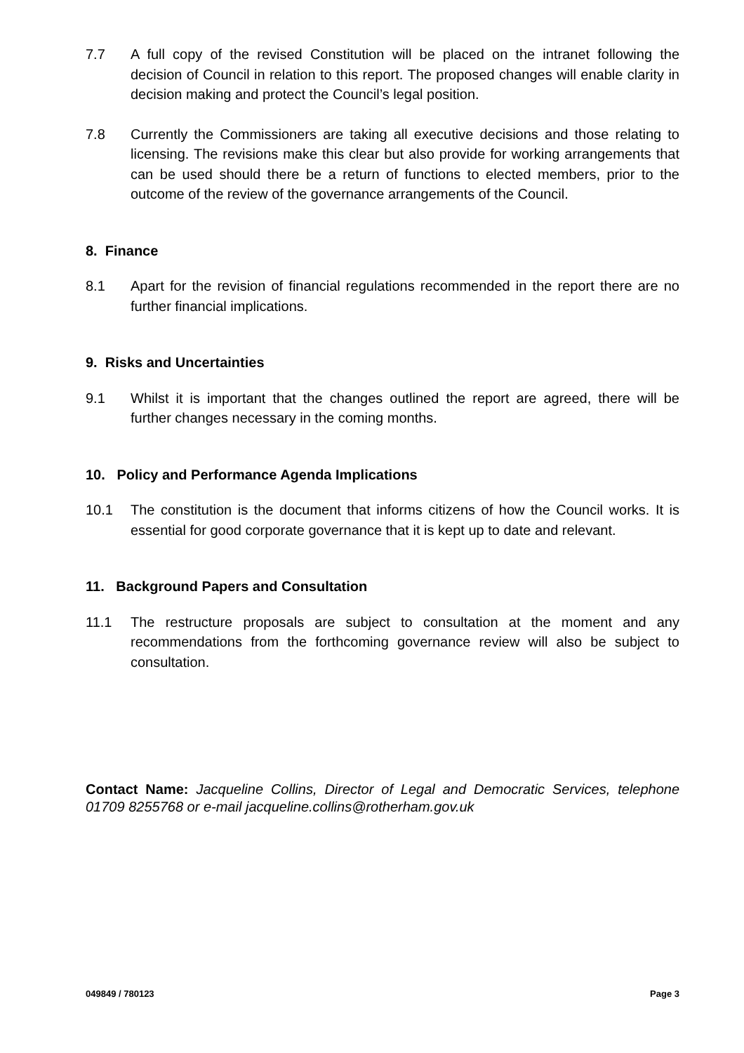7.7 A full copy of the revised Constitution will be placed on the intranet following the decision of Council in relation to this report. The proposed changes will enable clarity in decision making and protect the Council’s legal position.
7.8 Currently the Commissioners are taking all executive decisions and those relating to licensing. The revisions make this clear but also provide for working arrangements that can be used should there be a return of functions to elected members, prior to the outcome of the review of the governance arrangements of the Council.
8. Finance
8.1 Apart for the revision of financial regulations recommended in the report there are no further financial implications.
9. Risks and Uncertainties
9.1 Whilst it is important that the changes outlined the report are agreed, there will be further changes necessary in the coming months.
10. Policy and Performance Agenda Implications
10.1 The constitution is the document that informs citizens of how the Council works. It is essential for good corporate governance that it is kept up to date and relevant.
11. Background Papers and Consultation
11.1 The restructure proposals are subject to consultation at the moment and any recommendations from the forthcoming governance review will also be subject to consultation.
Contact Name: Jacqueline Collins, Director of Legal and Democratic Services, telephone 01709 8255768 or e-mail jacqueline.collins@rotherham.gov.uk
049849 / 780123 Page 3